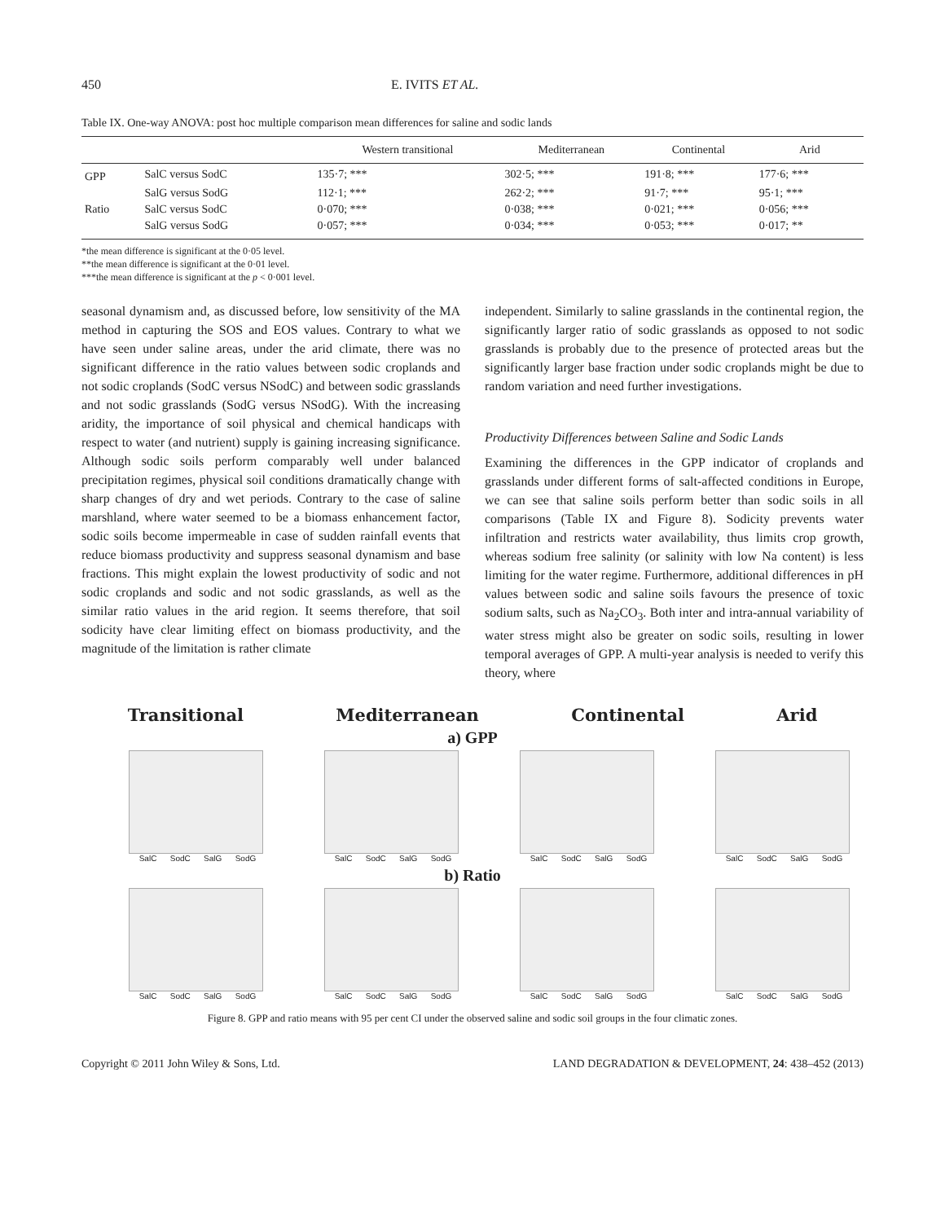450 E. IVITS ET AL.
Table IX. One-way ANOVA: post hoc multiple comparison mean differences for saline and sodic lands
| | | Western transitional | Mediterranean | Continental | Arid |
| --- | --- | --- | --- | --- | --- |
| GPP | SalC versus SodC | 135·7; *** | 302·5; *** | 191·8; *** | 177·6; *** |
| | SalG versus SodG | 112·1; *** | 262·2; *** | 91·7; *** | 95·1; *** |
| Ratio | SalC versus SodC | 0·070; *** | 0·038; *** | 0·021; *** | 0·056; *** |
| | SalG versus SodG | 0·057; *** | 0·034; *** | 0·053; *** | 0·017; ** |
*the mean difference is significant at the 0·05 level.
**the mean difference is significant at the 0·01 level.
***the mean difference is significant at the p < 0·001 level.
seasonal dynamism and, as discussed before, low sensitivity of the MA method in capturing the SOS and EOS values. Contrary to what we have seen under saline areas, under the arid climate, there was no significant difference in the ratio values between sodic croplands and not sodic croplands (SodC versus NSodC) and between sodic grasslands and not sodic grasslands (SodG versus NSodG). With the increasing aridity, the importance of soil physical and chemical handicaps with respect to water (and nutrient) supply is gaining increasing significance. Although sodic soils perform comparably well under balanced precipitation regimes, physical soil conditions dramatically change with sharp changes of dry and wet periods. Contrary to the case of saline marshland, where water seemed to be a biomass enhancement factor, sodic soils become impermeable in case of sudden rainfall events that reduce biomass productivity and suppress seasonal dynamism and base fractions. This might explain the lowest productivity of sodic and not sodic croplands and sodic and not sodic grasslands, as well as the similar ratio values in the arid region. It seems therefore, that soil sodicity have clear limiting effect on biomass productivity, and the magnitude of the limitation is rather climate
independent. Similarly to saline grasslands in the continental region, the significantly larger ratio of sodic grasslands as opposed to not sodic grasslands is probably due to the presence of protected areas but the significantly larger base fraction under sodic croplands might be due to random variation and need further investigations.
Productivity Differences between Saline and Sodic Lands
Examining the differences in the GPP indicator of croplands and grasslands under different forms of salt-affected conditions in Europe, we can see that saline soils perform better than sodic soils in all comparisons (Table IX and Figure 8). Sodicity prevents water infiltration and restricts water availability, thus limits crop growth, whereas sodium free salinity (or salinity with low Na content) is less limiting for the water regime. Furthermore, additional differences in pH values between sodic and saline soils favours the presence of toxic sodium salts, such as Na<sub>2</sub>CO<sub>3</sub>. Both inter and intra-annual variability of water stress might also be greater on sodic soils, resulting in lower temporal averages of GPP. A multi-year analysis is needed to verify this theory, where
Transitional Mediterranean Continental Arid
a) GPP
SalC SodC SalG SodG SalC SodC SalG SodG SalC SodC SalG SodG SalC SodC SalG SodG
b) Ratio
SalC SodC SalG SodG SalC SodC SalG SodG SalC SodC SalG SodG SalC SodC SalG SodG
Figure 8. GPP and ratio means with 95 per cent CI under the observed saline and sodic soil groups in the four climatic zones.
Copyright © 2011 John Wiley & Sons, Ltd. LAND DEGRADATION & DEVELOPMENT, 24: 438–452 (2013)